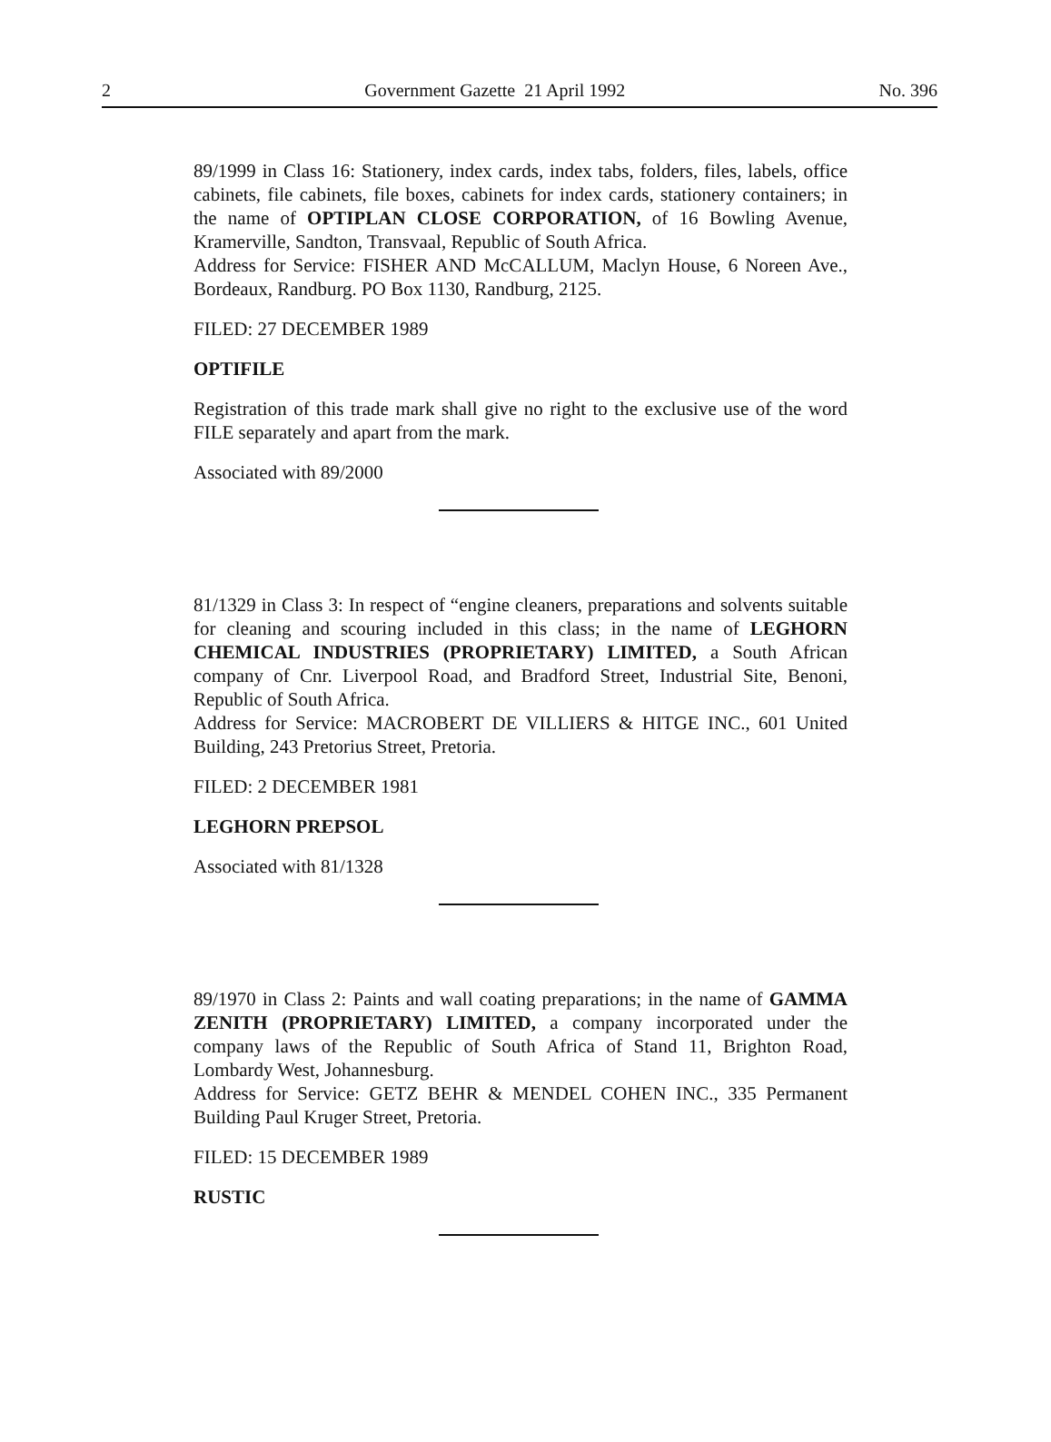2 Government Gazette 21 April 1992 No. 396
89/1999 in Class 16: Stationery, index cards, index tabs, folders, files, labels, office cabinets, file cabinets, file boxes, cabinets for index cards, stationery containers; in the name of OPTIPLAN CLOSE CORPORATION, of 16 Bowling Avenue, Kramerville, Sandton, Transvaal, Republic of South Africa.
Address for Service: FISHER AND McCALLUM, Maclyn House, 6 Noreen Ave., Bordeaux, Randburg. PO Box 1130, Randburg, 2125.
FILED: 27 DECEMBER 1989
OPTIFILE
Registration of this trade mark shall give no right to the exclusive use of the word FILE separately and apart from the mark.
Associated with 89/2000
81/1329 in Class 3: In respect of “engine cleaners, preparations and solvents suitable for cleaning and scouring included in this class; in the name of LEGHORN CHEMICAL INDUSTRIES (PROPRIETARY) LIMITED, a South African company of Cnr. Liverpool Road, and Bradford Street, Industrial Site, Benoni, Republic of South Africa.
Address for Service: MACROBERT DE VILLIERS & HITGE INC., 601 United Building, 243 Pretorius Street, Pretoria.
FILED: 2 DECEMBER 1981
LEGHORN PREPSOL
Associated with 81/1328
89/1970 in Class 2: Paints and wall coating preparations; in the name of GAMMA ZENITH (PROPRIETARY) LIMITED, a company incorporated under the company laws of the Republic of South Africa of Stand 11, Brighton Road, Lombardy West, Johannesburg.
Address for Service: GETZ BEHR & MENDEL COHEN INC., 335 Permanent Building Paul Kruger Street, Pretoria.
FILED: 15 DECEMBER 1989
RUSTIC